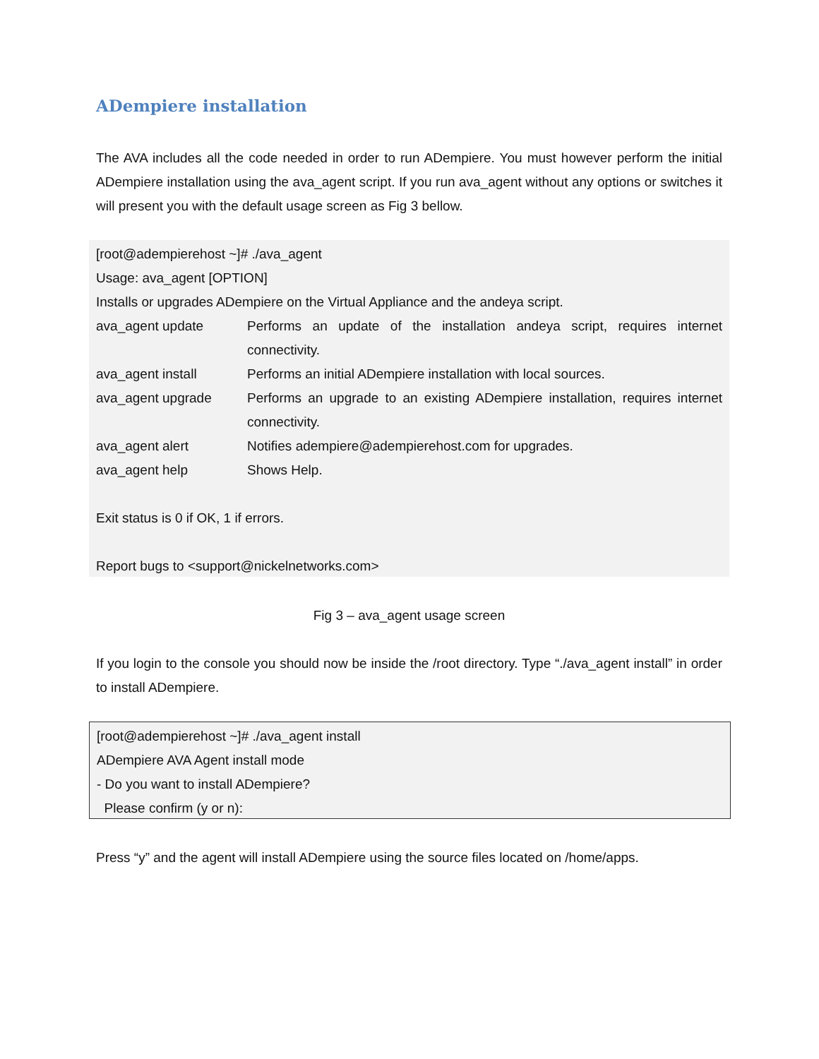ADempiere installation
The AVA includes all the code needed in order to run ADempiere. You must however perform the initial ADempiere installation using the ava_agent script. If you run ava_agent without any options or switches it will present you with the default usage screen as Fig 3 bellow.
[root@adempierehost ~]# ./ava_agent
Usage: ava_agent [OPTION]
Installs or upgrades ADempiere on the Virtual Appliance and the andeya script.
| ava_agent update | Performs an update of the installation andeya script, requires internet connectivity. |
| ava_agent install | Performs an initial ADempiere installation with local sources. |
| ava_agent upgrade | Performs an upgrade to an existing ADempiere installation, requires internet connectivity. |
| ava_agent alert | Notifies adempiere@adempierehost.com for upgrades. |
| ava_agent help | Shows Help. |
Exit status is 0 if OK, 1 if errors.
Report bugs to <support@nickelnetworks.com>
Fig 3 – ava_agent usage screen
If you login to the console you should now be inside the /root directory. Type “./ava_agent install” in order to install ADempiere.
[root@adempierehost ~]# ./ava_agent install
ADempiere AVA Agent install mode
- Do you want to install ADempiere?
Please confirm (y or n):
Press “y” and the agent will install ADempiere using the source files located on /home/apps.